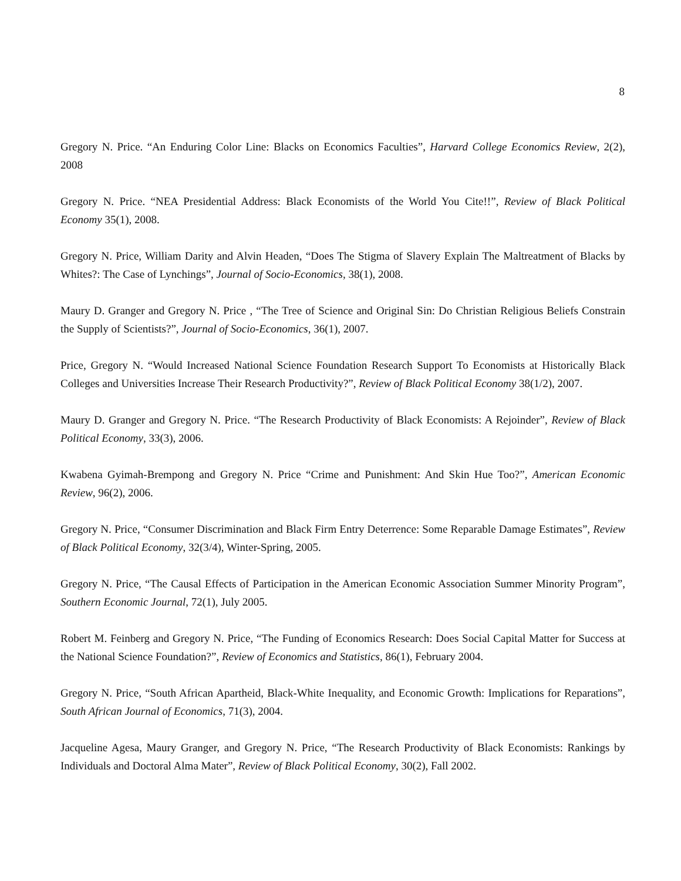8
Gregory N. Price. “An Enduring Color Line: Blacks on Economics Faculties”, Harvard College Economics Review, 2(2), 2008
Gregory N. Price. “NEA Presidential Address: Black Economists of the World You Cite!!”, Review of Black Political Economy 35(1), 2008.
Gregory N. Price, William Darity and Alvin Headen, “Does The Stigma of Slavery Explain The Maltreatment of Blacks by Whites?: The Case of Lynchings”, Journal of Socio-Economics, 38(1), 2008.
Maury D. Granger and Gregory N. Price , “The Tree of Science and Original Sin: Do Christian Religious Beliefs Constrain the Supply of Scientists?”, Journal of Socio-Economics, 36(1), 2007.
Price, Gregory N. “Would Increased National Science Foundation Research Support To Economists at Historically Black Colleges and Universities Increase Their Research Productivity?”, Review of Black Political Economy 38(1/2), 2007.
Maury D. Granger and Gregory N. Price. “The Research Productivity of Black Economists: A Rejoinder”, Review of Black Political Economy, 33(3), 2006.
Kwabena Gyimah-Brempong and Gregory N. Price “Crime and Punishment: And Skin Hue Too?”, American Economic Review, 96(2), 2006.
Gregory N. Price, “Consumer Discrimination and Black Firm Entry Deterrence: Some Reparable Damage Estimates”, Review of Black Political Economy, 32(3/4), Winter-Spring, 2005.
Gregory N. Price, “The Causal Effects of Participation in the American Economic Association Summer Minority Program”, Southern Economic Journal, 72(1), July 2005.
Robert M. Feinberg and Gregory N. Price, “The Funding of Economics Research: Does Social Capital Matter for Success at the National Science Foundation?”, Review of Economics and Statistics, 86(1), February 2004.
Gregory N. Price, “South African Apartheid, Black-White Inequality, and Economic Growth: Implications for Reparations”, South African Journal of Economics, 71(3), 2004.
Jacqueline Agesa, Maury Granger, and Gregory N. Price, “The Research Productivity of Black Economists: Rankings by Individuals and Doctoral Alma Mater”, Review of Black Political Economy, 30(2), Fall 2002.